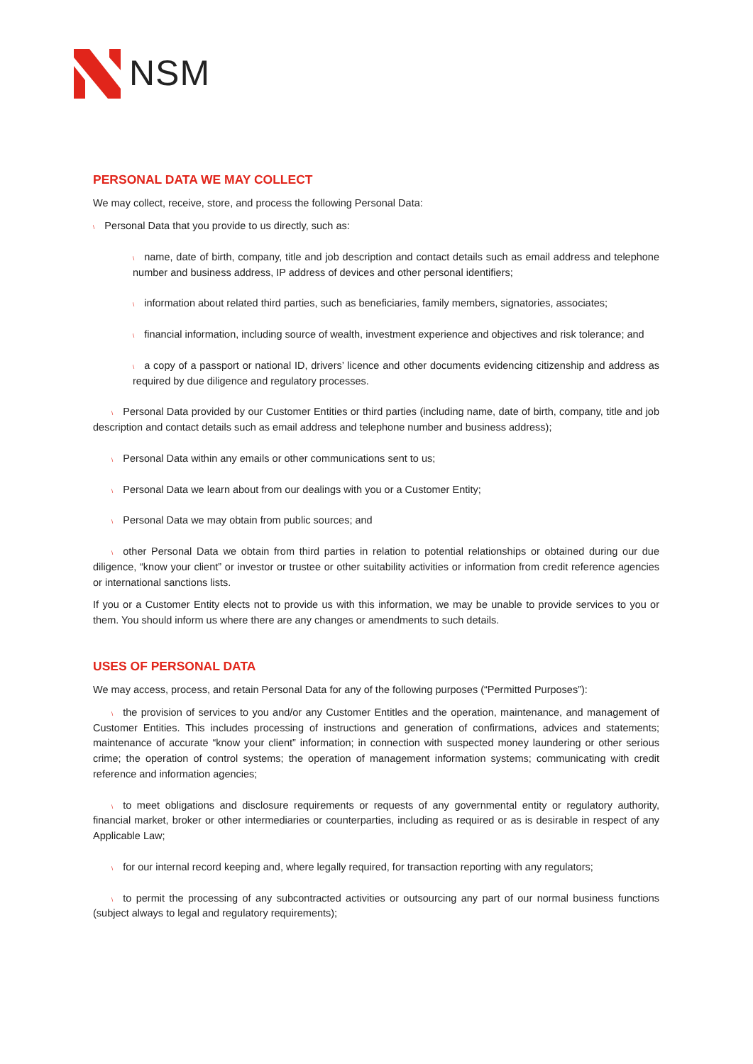NSM
PERSONAL DATA WE MAY COLLECT
We may collect, receive, store, and process the following Personal Data:
\ Personal Data that you provide to us directly, such as:
\ name, date of birth, company, title and job description and contact details such as email address and telephone number and business address, IP address of devices and other personal identifiers;
\ information about related third parties, such as beneficiaries, family members, signatories, associates;
\ financial information, including source of wealth, investment experience and objectives and risk tolerance; and
\ a copy of a passport or national ID, drivers’ licence and other documents evidencing citizenship and address as required by due diligence and regulatory processes.
\ Personal Data provided by our Customer Entities or third parties (including name, date of birth, company, title and job description and contact details such as email address and telephone number and business address);
\ Personal Data within any emails or other communications sent to us;
\ Personal Data we learn about from our dealings with you or a Customer Entity;
\ Personal Data we may obtain from public sources; and
\ other Personal Data we obtain from third parties in relation to potential relationships or obtained during our due diligence, “know your client” or investor or trustee or other suitability activities or information from credit reference agencies or international sanctions lists.
If you or a Customer Entity elects not to provide us with this information, we may be unable to provide services to you or them. You should inform us where there are any changes or amendments to such details.
USES OF PERSONAL DATA
We may access, process, and retain Personal Data for any of the following purposes (“Permitted Purposes”):
\ the provision of services to you and/or any Customer Entitles and the operation, maintenance, and management of Customer Entities. This includes processing of instructions and generation of confirmations, advices and statements; maintenance of accurate “know your client” information; in connection with suspected money laundering or other serious crime; the operation of control systems; the operation of management information systems; communicating with credit reference and information agencies;
\ to meet obligations and disclosure requirements or requests of any governmental entity or regulatory authority, financial market, broker or other intermediaries or counterparties, including as required or as is desirable in respect of any Applicable Law;
\ for our internal record keeping and, where legally required, for transaction reporting with any regulators;
\ to permit the processing of any subcontracted activities or outsourcing any part of our normal business functions (subject always to legal and regulatory requirements);